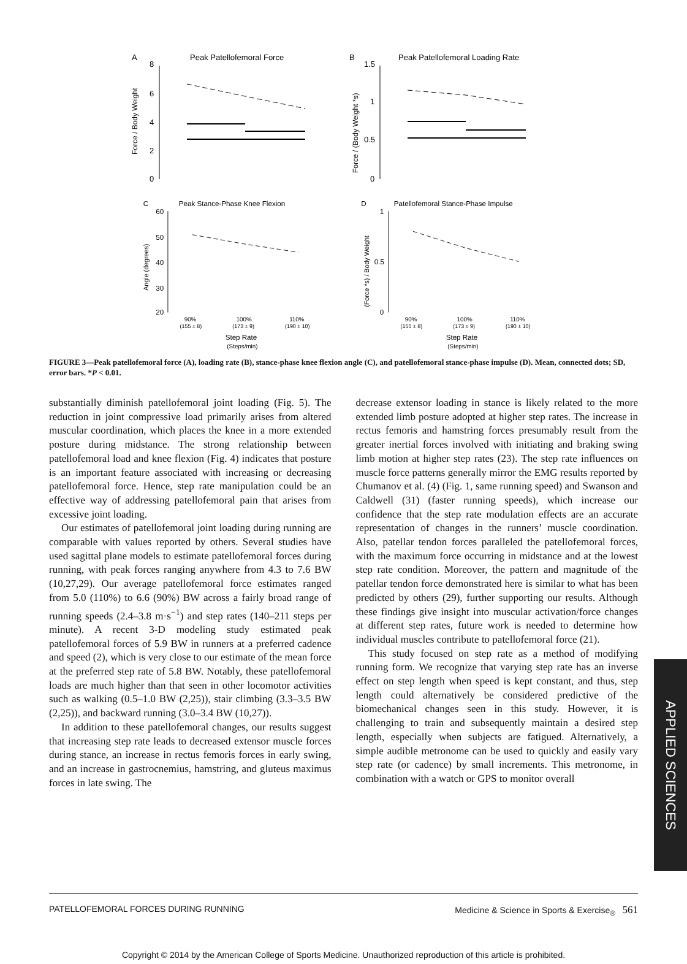A
Peak Patellofemoral Force
Force / Body Weight
8
6
4
2
0
B
Peak Patellofemoral Loading Rate
Force / (Body Weight *s)
1.5
1
0.5
0
C
Peak Stance-Phase Knee Flexion
Angle (degrees)
60
50
40
30
20
90%
(155 ± 8)
100%
(173 ± 9)
110%
(190 ± 10)
Step Rate
(Steps/min)
D
Patellofemoral Stance-Phase Impulse
(Force *s) / Body Weight
1
0.5
0
90%
(155 ± 8)
100%
(173 ± 9)
110%
(190 ± 10)
Step Rate
(Steps/min)
FIGURE 3—Peak patellofemoral force (A), loading rate (B), stance-phase knee flexion angle (C), and patellofemoral stance-phase impulse (D). Mean, connected dots; SD, error bars. *P < 0.01.
substantially diminish patellofemoral joint loading (Fig. 5). The reduction in joint compressive load primarily arises from altered muscular coordination, which places the knee in a more extended posture during midstance. The strong relationship between patellofemoral load and knee flexion (Fig. 4) indicates that posture is an important feature associated with increasing or decreasing patellofemoral force. Hence, step rate manipulation could be an effective way of addressing patellofemoral pain that arises from excessive joint loading.
Our estimates of patellofemoral joint loading during running are comparable with values reported by others. Several studies have used sagittal plane models to estimate patellofemoral forces during running, with peak forces ranging anywhere from 4.3 to 7.6 BW (10,27,29). Our average patellofemoral force estimates ranged from 5.0 (110%) to 6.6 (90%) BW across a fairly broad range of running speeds (2.4–3.8 m·s<sup>−1</sup>) and step rates (140–211 steps per minute). A recent 3-D modeling study estimated peak patellofemoral forces of 5.9 BW in runners at a preferred cadence and speed (2), which is very close to our estimate of the mean force at the preferred step rate of 5.8 BW. Notably, these patellofemoral loads are much higher than that seen in other locomotor activities such as walking (0.5–1.0 BW (2,25)), stair climbing (3.3–3.5 BW (2,25)), and backward running (3.0–3.4 BW (10,27)).
In addition to these patellofemoral changes, our results suggest that increasing step rate leads to decreased extensor muscle forces during stance, an increase in rectus femoris forces in early swing, and an increase in gastrocnemius, hamstring, and gluteus maximus forces in late swing. The
decrease extensor loading in stance is likely related to the more extended limb posture adopted at higher step rates. The increase in rectus femoris and hamstring forces presumably result from the greater inertial forces involved with initiating and braking swing limb motion at higher step rates (23). The step rate influences on muscle force patterns generally mirror the EMG results reported by Chumanov et al. (4) (Fig. 1, same running speed) and Swanson and Caldwell (31) (faster running speeds), which increase our confidence that the step rate modulation effects are an accurate representation of changes in the runners’ muscle coordination. Also, patellar tendon forces paralleled the patellofemoral forces, with the maximum force occurring in midstance and at the lowest step rate condition. Moreover, the pattern and magnitude of the patellar tendon force demonstrated here is similar to what has been predicted by others (29), further supporting our results. Although these findings give insight into muscular activation/force changes at different step rates, future work is needed to determine how individual muscles contribute to patellofemoral force (21).
This study focused on step rate as a method of modifying running form. We recognize that varying step rate has an inverse effect on step length when speed is kept constant, and thus, step length could alternatively be considered predictive of the biomechanical changes seen in this study. However, it is challenging to train and subsequently maintain a desired step length, especially when subjects are fatigued. Alternatively, a simple audible metronome can be used to quickly and easily vary step rate (or cadence) by small increments. This metronome, in combination with a watch or GPS to monitor overall
APPLIED SCIENCES
PATELLOFEMORAL FORCES DURING RUNNING Medicine & Science in Sports & Exercise<sub>®</sub> 561
Copyright © 2014 by the American College of Sports Medicine. Unauthorized reproduction of this article is prohibited.